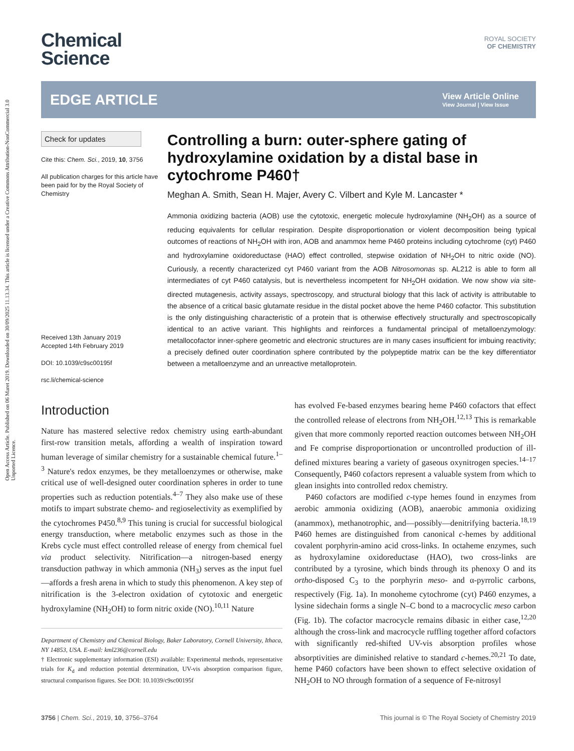Open Access Article. Published on 06 Maret 2019. Downloaded on 30/09/2025 11.13.34. This article is licensed under a Creative Commons Attribution-NonCommercial 3.0 Unported Licence.
Chemical
Science
ROYAL SOCIETY
OF CHEMISTRY
EDGE ARTICLE
View Article Online
View Journal | View Issue
Check for updates
Cite this: Chem. Sci., 2019, 10, 3756
All publication charges for this article have been paid for by the Royal Society of Chemistry
Received 13th January 2019
Accepted 14th February 2019
DOI: 10.1039/c9sc00195f
rsc.li/chemical-science
Controlling a burn: outer-sphere gating of hydroxylamine oxidation by a distal base in cytochrome P460†
Meghan A. Smith, Sean H. Majer, Avery C. Vilbert and Kyle M. Lancaster *
Ammonia oxidizing bacteria (AOB) use the cytotoxic, energetic molecule hydroxylamine (NH<sub>2</sub>OH) as a source of reducing equivalents for cellular respiration. Despite disproportionation or violent decomposition being typical outcomes of reactions of NH<sub>2</sub>OH with iron, AOB and anammox heme P460 proteins including cytochrome (cyt) P460 and hydroxylamine oxidoreductase (HAO) effect controlled, stepwise oxidation of NH<sub>2</sub>OH to nitric oxide (NO). Curiously, a recently characterized cyt P460 variant from the AOB Nitrosomonas sp. AL212 is able to form all intermediates of cyt P460 catalysis, but is nevertheless incompetent for NH<sub>2</sub>OH oxidation. We now show via site-directed mutagenesis, activity assays, spectroscopy, and structural biology that this lack of activity is attributable to the absence of a critical basic glutamate residue in the distal pocket above the heme P460 cofactor. This substitution is the only distinguishing characteristic of a protein that is otherwise effectively structurally and spectroscopically identical to an active variant. This highlights and reinforces a fundamental principal of metalloenzymology: metallocofactor inner-sphere geometric and electronic structures are in many cases insufficient for imbuing reactivity; a precisely defined outer coordination sphere contributed by the polypeptide matrix can be the key differentiator between a metalloenzyme and an unreactive metalloprotein.
Introduction
Nature has mastered selective redox chemistry using earth-abundant first-row transition metals, affording a wealth of inspiration toward human leverage of similar chemistry for a sustainable chemical future.<sup>1–3</sup> Nature's redox enzymes, be they metalloenzymes or otherwise, make critical use of well-designed outer coordination spheres in order to tune properties such as reduction potentials.<sup>4–7</sup> They also make use of these motifs to impart substrate chemo- and regioselectivity as exemplified by the cytochromes P450.<sup>8,9</sup> This tuning is crucial for successful biological energy transduction, where metabolic enzymes such as those in the Krebs cycle must effect controlled release of energy from chemical fuel via product selectivity. Nitrification—a nitrogen-based energy transduction pathway in which ammonia (NH<sub>3</sub>) serves as the input fuel—affords a fresh arena in which to study this phenomenon. A key step of nitrification is the 3-electron oxidation of cytotoxic and energetic hydroxylamine (NH<sub>2</sub>OH) to form nitric oxide (NO).<sup>10,11</sup> Nature
Department of Chemistry and Chemical Biology, Baker Laboratory, Cornell University, Ithaca, NY 14853, USA. E-mail: kml236@cornell.edu
† Electronic supplementary information (ESI) available: Experimental methods, representative trials for K<sub>d</sub> and reduction potential determination, UV-vis absorption comparison figure, structural comparison figures. See DOI: 10.1039/c9sc00195f
has evolved Fe-based enzymes bearing heme P460 cofactors that effect the controlled release of electrons from NH<sub>2</sub>OH.<sup>12,13</sup> This is remarkable given that more commonly reported reaction outcomes between NH<sub>2</sub>OH and Fe comprise disproportionation or uncontrolled production of ill-defined mixtures bearing a variety of gaseous oxynitrogen species.<sup>14–17</sup> Consequently, P460 cofactors represent a valuable system from which to glean insights into controlled redox chemistry.
P460 cofactors are modified c-type hemes found in enzymes from aerobic ammonia oxidizing (AOB), anaerobic ammonia oxidizing (anammox), methanotrophic, and—possibly—denitrifying bacteria.<sup>18,19</sup> P460 hemes are distinguished from canonical c-hemes by additional covalent porphyrin-amino acid cross-links. In octaheme enzymes, such as hydroxylamine oxidoreductase (HAO), two cross-links are contributed by a tyrosine, which binds through its phenoxy O and its ortho-disposed C<sub>3</sub> to the porphyrin meso- and α-pyrrolic carbons, respectively (Fig. 1a). In monoheme cytochrome (cyt) P460 enzymes, a lysine sidechain forms a single N–C bond to a macrocyclic meso carbon (Fig. 1b). The cofactor macrocycle remains dibasic in either case,<sup>12,20</sup> although the cross-link and macrocycle ruffling together afford cofactors with significantly red-shifted UV-vis absorption profiles whose absorptivities are diminished relative to standard c-hemes.<sup>20,21</sup> To date, heme P460 cofactors have been shown to effect selective oxidation of NH<sub>2</sub>OH to NO through formation of a sequence of Fe-nitrosyl
3756 | Chem. Sci., 2019, 10, 3756–3764 This journal is © The Royal Society of Chemistry 2019